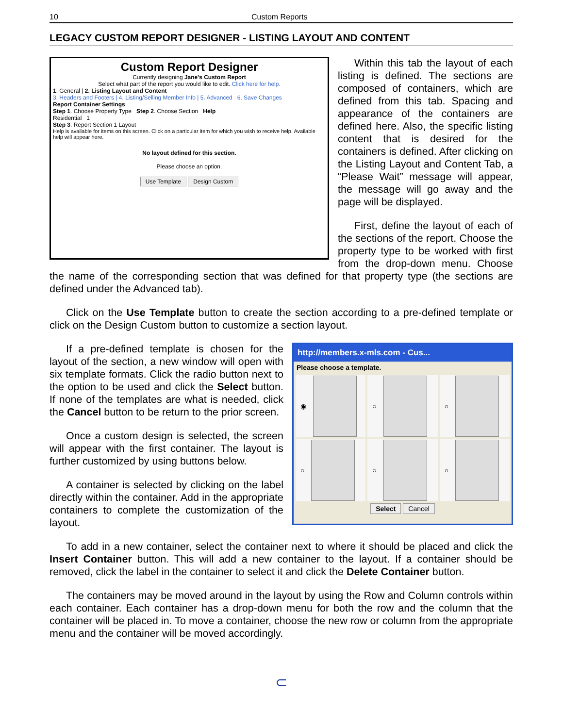10 Custom Reports
LEGACY CUSTOM REPORT DESIGNER - LISTING LAYOUT AND CONTENT
Custom Report Designer
Currently designing Jane's Custom Report
Select what part of the report you would like to edit. Click here for help.
1. General | 2. Listing Layout and Content
3. Headers and Footers | 4. Listing/Selling Member Info | 5. Advanced 6. Save Changes
Report Container Settings
Step 1. Choose Property Type Step 2. Choose Section Help
Residential 1
Step 3. Report Section 1 Layout
Help is available for items on this screen. Click on a particular item for which you wish to receive help. Available help will appear here.
No layout defined for this section.
Please choose an option.
Use Template Design Custom
Within this tab the layout of each listing is defined. The sections are composed of containers, which are defined from this tab. Spacing and appearance of the containers are defined here. Also, the specific listing content that is desired for the containers is defined. After clicking on the Listing Layout and Content Tab, a “Please Wait” message will appear, the message will go away and the page will be displayed.
First, define the layout of each of the sections of the report. Choose the property type to be worked with first from the drop-down menu. Choose the name of the corresponding section that was defined for that property type (the sections are defined under the Advanced tab).
Click on the Use Template button to create the section according to a pre-defined template or click on the Design Custom button to customize a section layout.
http://members.x-mls.com - Cus...
Please choose a template.
◉
○
○
○
○
○
Select Cancel
If a pre-defined template is chosen for the layout of the section, a new window will open with six template formats. Click the radio button next to the option to be used and click the Select button. If none of the templates are what is needed, click the Cancel button to be return to the prior screen.
Once a custom design is selected, the screen will appear with the first container. The layout is further customized by using buttons below.
A container is selected by clicking on the label directly within the container. Add in the appropriate containers to complete the customization of the layout.
To add in a new container, select the container next to where it should be placed and click the Insert Container button. This will add a new container to the layout. If a container should be removed, click the label in the container to select it and click the Delete Container button.
The containers may be moved around in the layout by using the Row and Column controls within each container. Each container has a drop-down menu for both the row and the column that the container will be placed in. To move a container, choose the new row or column from the appropriate menu and the container will be moved accordingly.
⊂